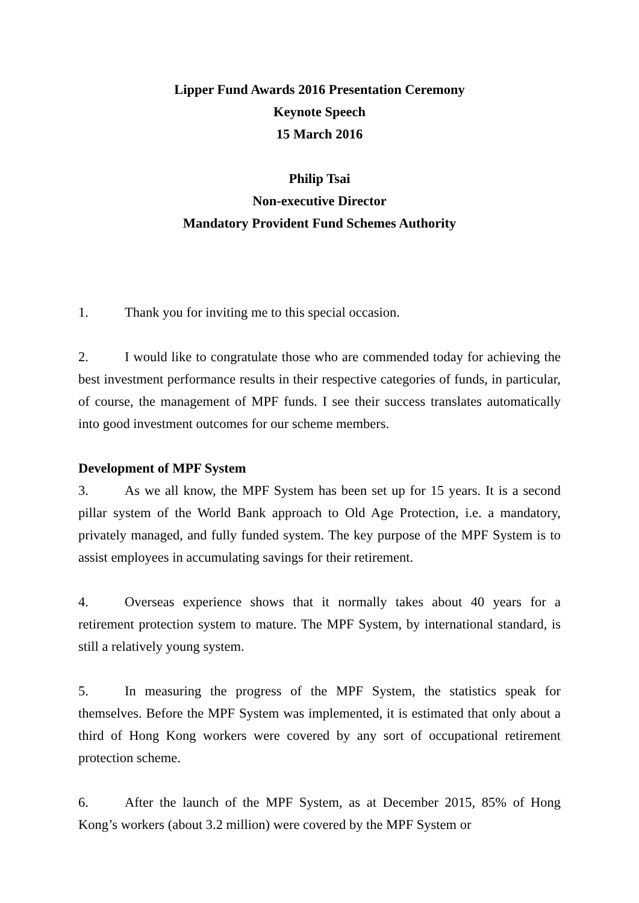Lipper Fund Awards 2016 Presentation Ceremony
Keynote Speech
15 March 2016
Philip Tsai
Non-executive Director
Mandatory Provident Fund Schemes Authority
1. Thank you for inviting me to this special occasion.
2. I would like to congratulate those who are commended today for achieving the best investment performance results in their respective categories of funds, in particular, of course, the management of MPF funds. I see their success translates automatically into good investment outcomes for our scheme members.
Development of MPF System
3. As we all know, the MPF System has been set up for 15 years. It is a second pillar system of the World Bank approach to Old Age Protection, i.e. a mandatory, privately managed, and fully funded system. The key purpose of the MPF System is to assist employees in accumulating savings for their retirement.
4. Overseas experience shows that it normally takes about 40 years for a retirement protection system to mature. The MPF System, by international standard, is still a relatively young system.
5. In measuring the progress of the MPF System, the statistics speak for themselves. Before the MPF System was implemented, it is estimated that only about a third of Hong Kong workers were covered by any sort of occupational retirement protection scheme.
6. After the launch of the MPF System, as at December 2015, 85% of Hong Kong’s workers (about 3.2 million) were covered by the MPF System or